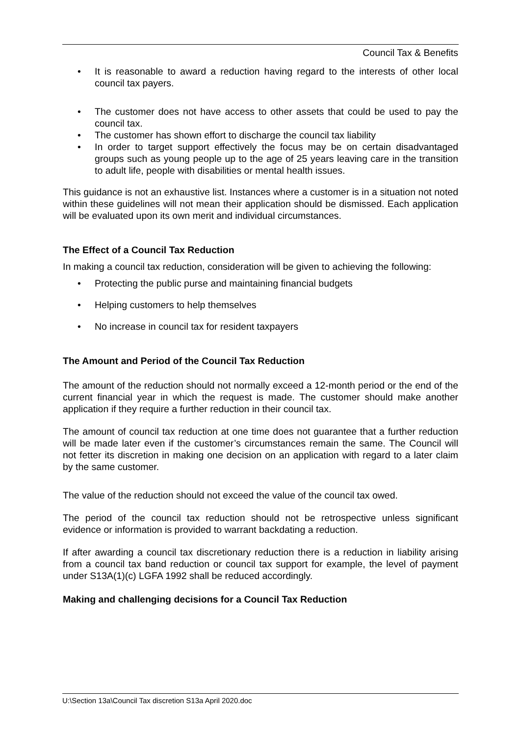Council Tax & Benefits
• It is reasonable to award a reduction having regard to the interests of other local council tax payers.
• The customer does not have access to other assets that could be used to pay the council tax.
• The customer has shown effort to discharge the council tax liability
• In order to target support effectively the focus may be on certain disadvantaged groups such as young people up to the age of 25 years leaving care in the transition to adult life, people with disabilities or mental health issues.
This guidance is not an exhaustive list. Instances where a customer is in a situation not noted within these guidelines will not mean their application should be dismissed. Each application will be evaluated upon its own merit and individual circumstances.
The Effect of a Council Tax Reduction
In making a council tax reduction, consideration will be given to achieving the following:
• Protecting the public purse and maintaining financial budgets
• Helping customers to help themselves
• No increase in council tax for resident taxpayers
The Amount and Period of the Council Tax Reduction
The amount of the reduction should not normally exceed a 12-month period or the end of the current financial year in which the request is made. The customer should make another application if they require a further reduction in their council tax.
The amount of council tax reduction at one time does not guarantee that a further reduction will be made later even if the customer’s circumstances remain the same. The Council will not fetter its discretion in making one decision on an application with regard to a later claim by the same customer.
The value of the reduction should not exceed the value of the council tax owed.
The period of the council tax reduction should not be retrospective unless significant evidence or information is provided to warrant backdating a reduction.
If after awarding a council tax discretionary reduction there is a reduction in liability arising from a council tax band reduction or council tax support for example, the level of payment under S13A(1)(c) LGFA 1992 shall be reduced accordingly.
Making and challenging decisions for a Council Tax Reduction
U:\Section 13a\Council Tax discretion S13a April 2020.doc